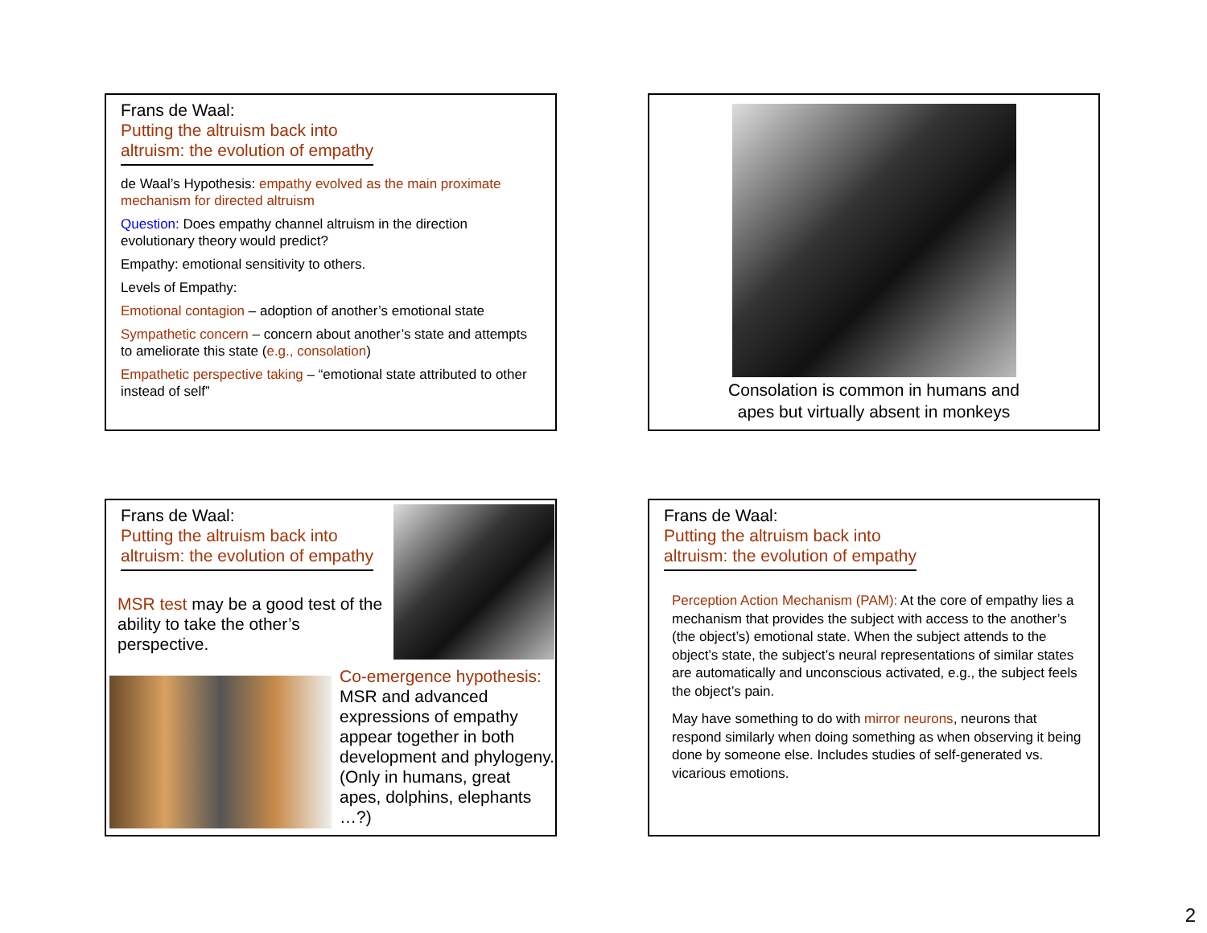Frans de Waal:
Putting the altruism back into
altruism: the evolution of empathy
de Waal’s Hypothesis: empathy evolved as the main proximate mechanism for directed altruism
Question: Does empathy channel altruism in the direction evolutionary theory would predict?
Empathy: emotional sensitivity to others.
Levels of Empathy:
Emotional contagion – adoption of another’s emotional state
Sympathetic concern – concern about another’s state and attempts to ameliorate this state (e.g., consolation)
Empathetic perspective taking – “emotional state attributed to other instead of self”
Consolation is common in humans and
apes but virtually absent in monkeys
Frans de Waal:
Putting the altruism back into
altruism: the evolution of empathy
MSR test may be a good test of the ability to take the other’s perspective.
Co-emergence hypothesis: MSR and advanced expressions of empathy appear together in both development and phylogeny. (Only in humans, great apes, dolphins, elephants …?)
Frans de Waal:
Putting the altruism back into
altruism: the evolution of empathy
Perception Action Mechanism (PAM): At the core of empathy lies a mechanism that provides the subject with access to the another’s (the object’s) emotional state. When the subject attends to the object’s state, the subject’s neural representations of similar states are automatically and unconscious activated, e.g., the subject feels the object’s pain.
May have something to do with mirror neurons, neurons that respond similarly when doing something as when observing it being done by someone else. Includes studies of self-generated vs. vicarious emotions.
2